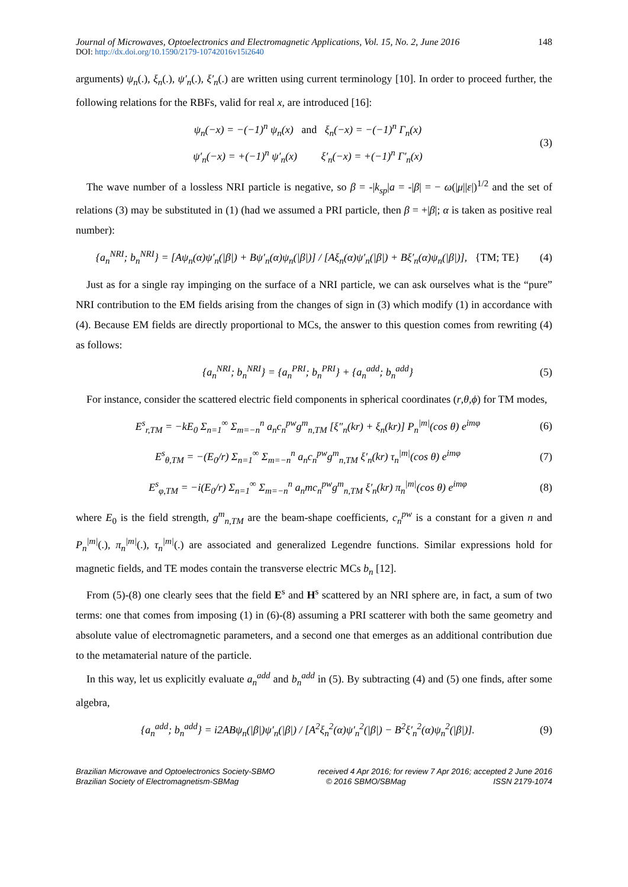Journal of Microwaves, Optoelectronics and Electromagnetic Applications, Vol. 15, No. 2, June 2016 148
DOI: http://dx.doi.org/10.1590/2179-10742016v15i2640
arguments) ψ<sub>n</sub>(.), ξ<sub>n</sub>(.), ψ′<sub>n</sub>(.), ξ′<sub>n</sub>(.) are written using current terminology [10]. In order to proceed further, the following relations for the RBFs, valid for real x, are introduced [16]:
ψ<sub>n</sub>(−x) = −(−1)<sup>n</sup> ψ<sub>n</sub>(x) and ξ<sub>n</sub>(−x) = −(−1)<sup>n</sup> Γ<sub>n</sub>(x)
ψ′<sub>n</sub>(−x) = +(−1)<sup>n</sup> ψ′<sub>n</sub>(x) ξ′<sub>n</sub>(−x) = +(−1)<sup>n</sup> Γ′<sub>n</sub>(x)
(3)
The wave number of a lossless NRI particle is negative, so β = -|k<sub>sp</sub>|a = -|β| = − ω(|μ||ε|)<sup>1/2</sup> and the set of relations (3) may be substituted in (1) (had we assumed a PRI particle, then β = +|β|; α is taken as positive real number):
{a<sub>n</sub><sup>NRI</sup>; b<sub>n</sub><sup>NRI</sup>} = [Aψ<sub>n</sub>(α)ψ′<sub>n</sub>(|β|) + Bψ′<sub>n</sub>(α)ψ<sub>n</sub>(|β|)] / [Aξ<sub>n</sub>(α)ψ′<sub>n</sub>(|β|) + Bξ′<sub>n</sub>(α)ψ<sub>n</sub>(|β|)], {TM; TE}
(4)
Just as for a single ray impinging on the surface of a NRI particle, we can ask ourselves what is the “pure” NRI contribution to the EM fields arising from the changes of sign in (3) which modify (1) in accordance with (4). Because EM fields are directly proportional to MCs, the answer to this question comes from rewriting (4) as follows:
{a<sub>n</sub><sup>NRI</sup>; b<sub>n</sub><sup>NRI</sup>} = {a<sub>n</sub><sup>PRI</sup>; b<sub>n</sub><sup>PRI</sup>} + {a<sub>n</sub><sup>add</sup>; b<sub>n</sub><sup>add</sup>}
(5)
For instance, consider the scattered electric field components in spherical coordinates (r,θ,ϕ) for TM modes,
E<sup>s</sup><sub>r,TM</sub> = −kE<sub>0</sub> Σ<sub>n=1</sub><sup>∞</sup> Σ<sub>m=−n</sub><sup>n</sup> a<sub>n</sub>c<sub>n</sub><sup>pw</sup>g<sup>m</sup><sub>n,TM</sub> [ξ″<sub>n</sub>(kr) + ξ<sub>n</sub>(kr)] P<sub>n</sub><sup>|m|</sup>(cos θ) e<sup>imφ</sup>
(6)
E<sup>s</sup><sub>θ,TM</sub> = −(E<sub>0</sub>/r) Σ<sub>n=1</sub><sup>∞</sup> Σ<sub>m=−n</sub><sup>n</sup> a<sub>n</sub>c<sub>n</sub><sup>pw</sup>g<sup>m</sup><sub>n,TM</sub> ξ′<sub>n</sub>(kr) τ<sub>n</sub><sup>|m|</sup>(cos θ) e<sup>imφ</sup>
(7)
E<sup>s</sup><sub>φ,TM</sub> = −i(E<sub>0</sub>/r) Σ<sub>n=1</sub><sup>∞</sup> Σ<sub>m=−n</sub><sup>n</sup> a<sub>n</sub>mc<sub>n</sub><sup>pw</sup>g<sup>m</sup><sub>n,TM</sub> ξ′<sub>n</sub>(kr) π<sub>n</sub><sup>|m|</sup>(cos θ) e<sup>imφ</sup>
(8)
where E<sub>0</sub> is the field strength, g<sup>m</sup><sub>n,TM</sub> are the beam-shape coefficients, c<sub>n</sub><sup>pw</sup> is a constant for a given n and P<sub>n</sub><sup>|m|</sup>(.), π<sub>n</sub><sup>|m|</sup>(.), τ<sub>n</sub><sup>|m|</sup>(.) are associated and generalized Legendre functions. Similar expressions hold for magnetic fields, and TE modes contain the transverse electric MCs b<sub>n</sub> [12].
From (5)-(8) one clearly sees that the field E<sup>s</sup> and H<sup>s</sup> scattered by an NRI sphere are, in fact, a sum of two terms: one that comes from imposing (1) in (6)-(8) assuming a PRI scatterer with both the same geometry and absolute value of electromagnetic parameters, and a second one that emerges as an additional contribution due to the metamaterial nature of the particle.
In this way, let us explicitly evaluate a<sub>n</sub><sup>add</sup> and b<sub>n</sub><sup>add</sup> in (5). By subtracting (4) and (5) one finds, after some algebra,
{a<sub>n</sub><sup>add</sup>; b<sub>n</sub><sup>add</sup>} = i2ABψ<sub>n</sub>(|β|)ψ′<sub>n</sub>(|β|) / [A<sup>2</sup>ξ<sub>n</sub><sup>2</sup>(α)ψ′<sub>n</sub><sup>2</sup>(|β|) − B<sup>2</sup>ξ′<sub>n</sub><sup>2</sup>(α)ψ<sub>n</sub><sup>2</sup>(|β|)].
(9)
Brazilian Microwave and Optoelectronics Society-SBMO received 4 Apr 2016; for review 7 Apr 2016; accepted 2 June 2016
Brazilian Society of Electromagnetism-SBMag © 2016 SBMO/SBMag ISSN 2179-1074